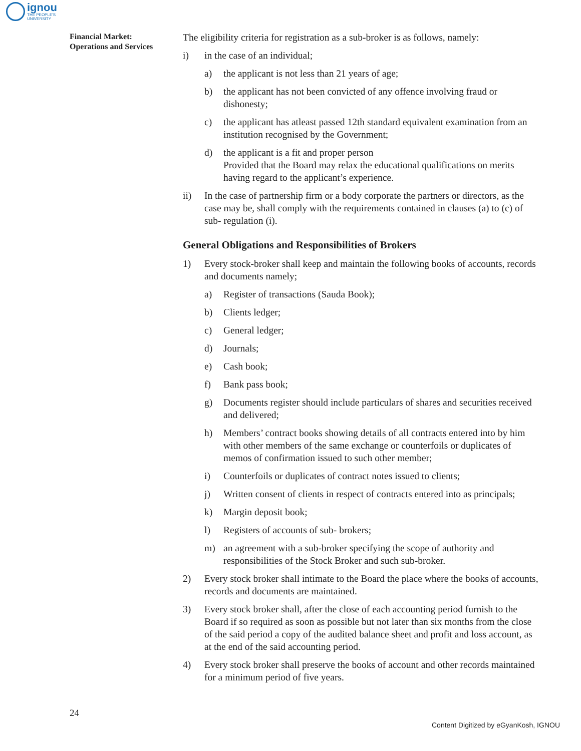ignou
THE PEOPLE'S
UNIVERSITY
Financial Market:
Operations and Services
The eligibility criteria for registration as a sub-broker is as follows, namely:
i) in the case of an individual;
a) the applicant is not less than 21 years of age;
b) the applicant has not been convicted of any offence involving fraud or dishonesty;
c) the applicant has atleast passed 12th standard equivalent examination from an institution recognised by the Government;
d) the applicant is a fit and proper person
Provided that the Board may relax the educational qualifications on merits having regard to the applicant’s experience.
ii) In the case of partnership firm or a body corporate the partners or directors, as the case may be, shall comply with the requirements contained in clauses (a) to (c) of sub- regulation (i).
General Obligations and Responsibilities of Brokers
1) Every stock-broker shall keep and maintain the following books of accounts, records and documents namely;
a) Register of transactions (Sauda Book);
b) Clients ledger;
c) General ledger;
d) Journals;
e) Cash book;
f) Bank pass book;
g) Documents register should include particulars of shares and securities received and delivered;
h) Members’ contract books showing details of all contracts entered into by him with other members of the same exchange or counterfoils or duplicates of memos of confirmation issued to such other member;
i) Counterfoils or duplicates of contract notes issued to clients;
j) Written consent of clients in respect of contracts entered into as principals;
k) Margin deposit book;
l) Registers of accounts of sub- brokers;
m) an agreement with a sub-broker specifying the scope of authority and responsibilities of the Stock Broker and such sub-broker.
2) Every stock broker shall intimate to the Board the place where the books of accounts, records and documents are maintained.
3) Every stock broker shall, after the close of each accounting period furnish to the Board if so required as soon as possible but not later than six months from the close of the said period a copy of the audited balance sheet and profit and loss account, as at the end of the said accounting period.
4) Every stock broker shall preserve the books of account and other records maintained for a minimum period of five years.
24
Content Digitized by eGyanKosh, IGNOU